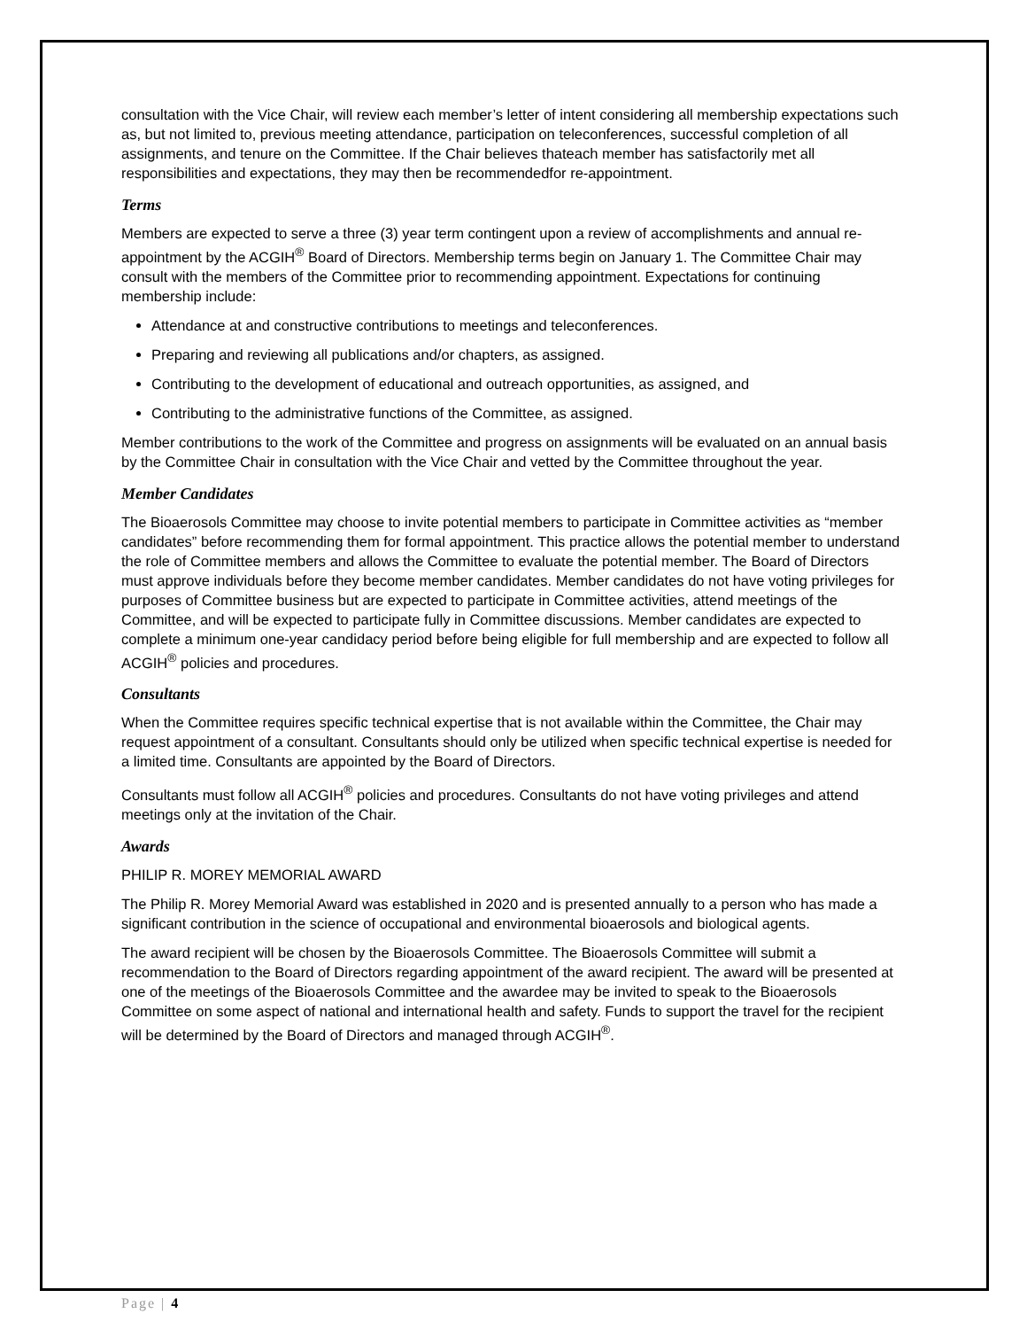consultation with the Vice Chair, will review each member’s letter of intent considering all membership expectations such as, but not limited to, previous meeting attendance, participation on teleconferences, successful completion of all assignments, and tenure on the Committee. If the Chair believes thateach member has satisfactorily met all responsibilities and expectations, they may then be recommendedfor re-appointment.
Terms
Members are expected to serve a three (3) year term contingent upon a review of accomplishments and annual re-appointment by the ACGIH<sup>®</sup> Board of Directors. Membership terms begin on January 1. The Committee Chair may consult with the members of the Committee prior to recommending appointment. Expectations for continuing membership include:
Attendance at and constructive contributions to meetings and teleconferences.
Preparing and reviewing all publications and/or chapters, as assigned.
Contributing to the development of educational and outreach opportunities, as assigned, and
Contributing to the administrative functions of the Committee, as assigned.
Member contributions to the work of the Committee and progress on assignments will be evaluated on an annual basis by the Committee Chair in consultation with the Vice Chair and vetted by the Committee throughout the year.
Member Candidates
The Bioaerosols Committee may choose to invite potential members to participate in Committee activities as “member candidates” before recommending them for formal appointment. This practice allows the potential member to understand the role of Committee members and allows the Committee to evaluate the potential member. The Board of Directors must approve individuals before they become member candidates. Member candidates do not have voting privileges for purposes of Committee business but are expected to participate in Committee activities, attend meetings of the Committee, and will be expected to participate fully in Committee discussions. Member candidates are expected to complete a minimum one-year candidacy period before being eligible for full membership and are expected to follow all ACGIH<sup>®</sup> policies and procedures.
Consultants
When the Committee requires specific technical expertise that is not available within the Committee, the Chair may request appointment of a consultant. Consultants should only be utilized when specific technical expertise is needed for a limited time. Consultants are appointed by the Board of Directors.
Consultants must follow all ACGIH<sup>®</sup> policies and procedures. Consultants do not have voting privileges and attend meetings only at the invitation of the Chair.
Awards
PHILIP R. MOREY MEMORIAL AWARD
The Philip R. Morey Memorial Award was established in 2020 and is presented annually to a person who has made a significant contribution in the science of occupational and environmental bioaerosols and biological agents.
The award recipient will be chosen by the Bioaerosols Committee. The Bioaerosols Committee will submit a recommendation to the Board of Directors regarding appointment of the award recipient. The award will be presented at one of the meetings of the Bioaerosols Committee and the awardee may be invited to speak to the Bioaerosols Committee on some aspect of national and international health and safety. Funds to support the travel for the recipient will be determined by the Board of Directors and managed through ACGIH<sup>®</sup>.
Page | 4